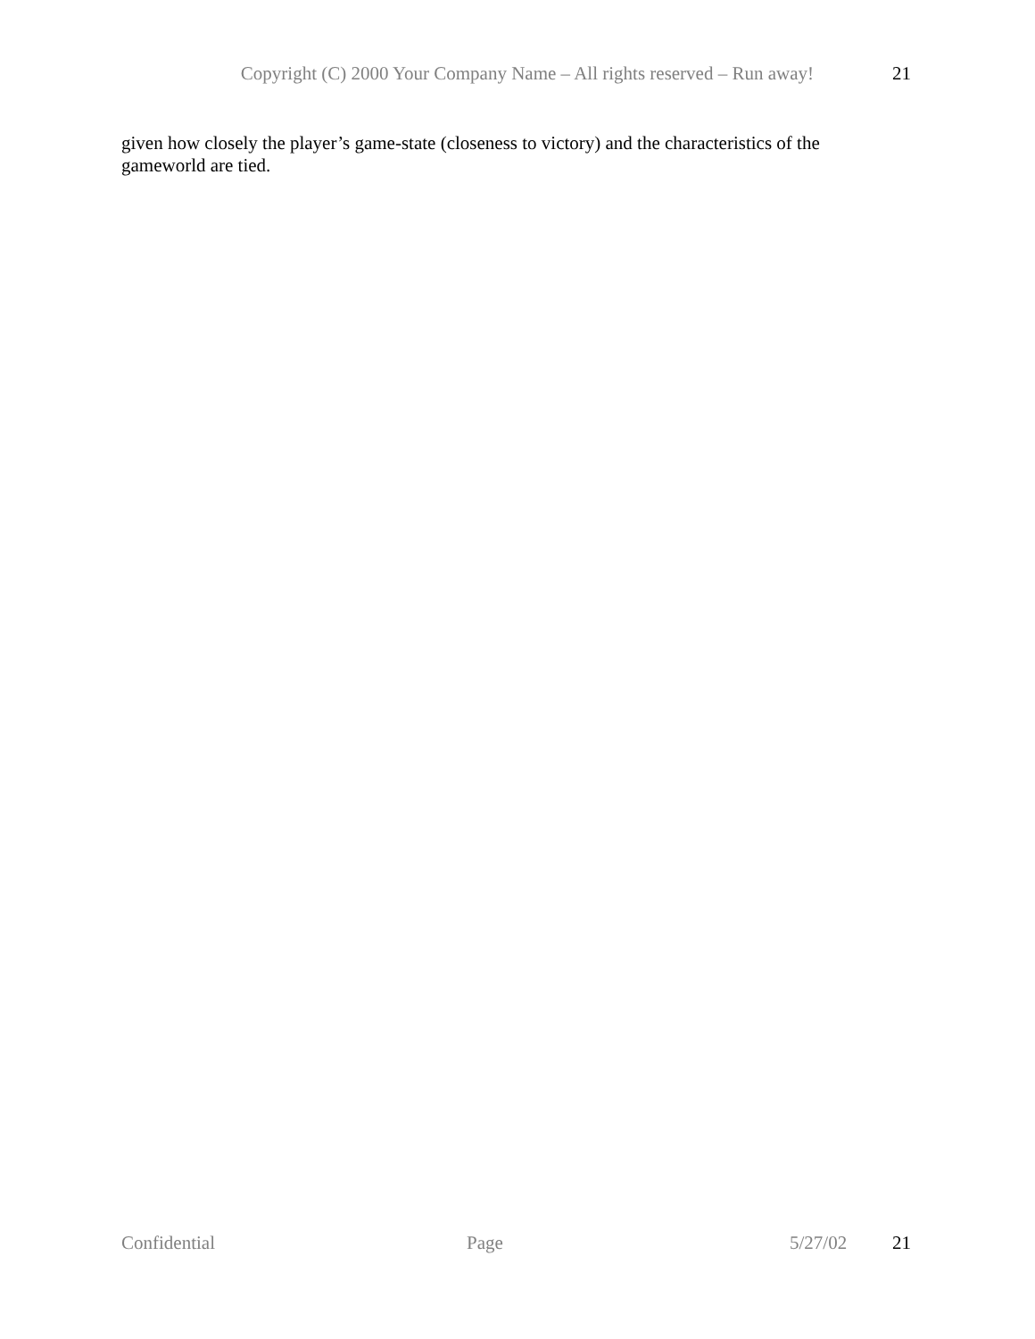Copyright (C) 2000 Your Company Name – All rights reserved – Run away! 21
given how closely the player’s game-state (closeness to victory) and the characteristics of the gameworld are tied.
Confidential Page 5/27/02 21